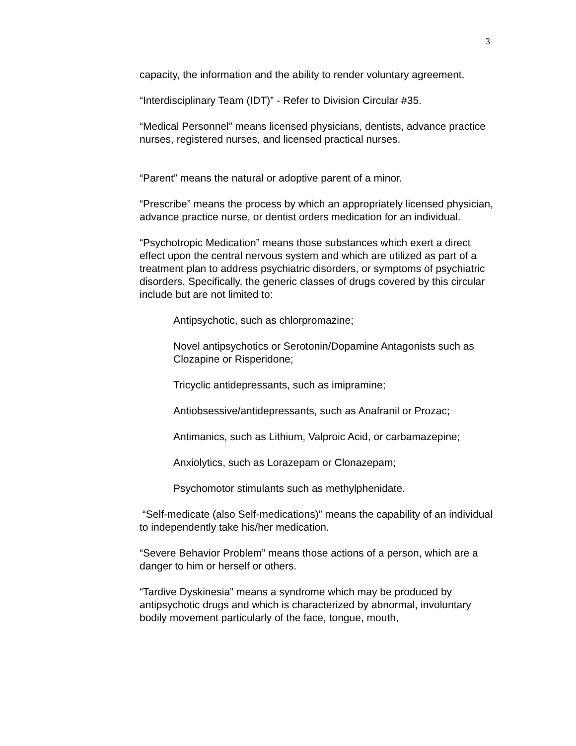3
capacity, the information and the ability to render voluntary agreement.
“Interdisciplinary Team (IDT)” - Refer to Division Circular #35.
“Medical Personnel” means licensed physicians, dentists, advance practice nurses, registered nurses, and licensed practical nurses.
“Parent” means the natural or adoptive parent of a minor.
“Prescribe” means the process by which an appropriately licensed physician, advance practice nurse, or dentist orders medication for an individual.
“Psychotropic Medication” means those substances which exert a direct effect upon the central nervous system and which are utilized as part of a treatment plan to address psychiatric disorders, or symptoms of psychiatric disorders. Specifically, the generic classes of drugs covered by this circular include but are not limited to:
Antipsychotic, such as chlorpromazine;
Novel antipsychotics or Serotonin/Dopamine Antagonists such as Clozapine or Risperidone;
Tricyclic antidepressants, such as imipramine;
Antiobsessive/antidepressants, such as Anafranil or Prozac;
Antimanics, such as Lithium, Valproic Acid, or carbamazepine;
Anxiolytics, such as Lorazepam or Clonazepam;
Psychomotor stimulants such as methylphenidate.
“Self-medicate (also Self-medications)” means the capability of an individual to independently take his/her medication.
“Severe Behavior Problem” means those actions of a person, which are a danger to him or herself or others.
“Tardive Dyskinesia” means a syndrome which may be produced by antipsychotic drugs and which is characterized by abnormal, involuntary bodily movement particularly of the face, tongue, mouth,